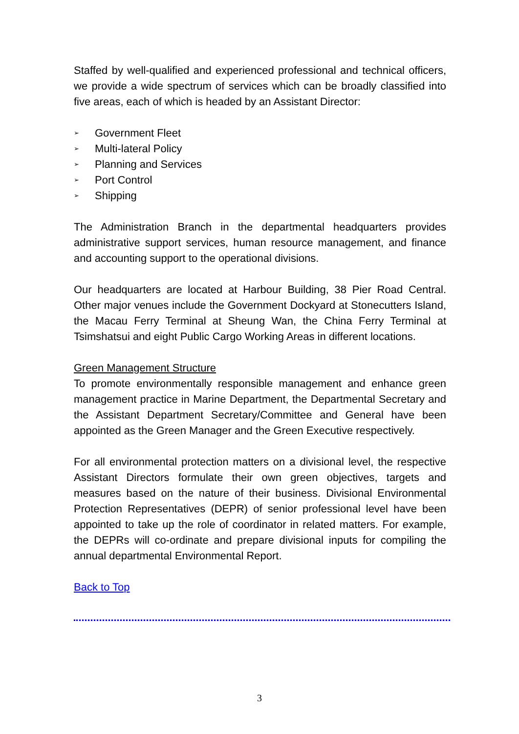Staffed by well-qualified and experienced professional and technical officers, we provide a wide spectrum of services which can be broadly classified into five areas, each of which is headed by an Assistant Director:
➢ Government Fleet
➢ Multi-lateral Policy
➢ Planning and Services
➢ Port Control
➢ Shipping
The Administration Branch in the departmental headquarters provides administrative support services, human resource management, and finance and accounting support to the operational divisions.
Our headquarters are located at Harbour Building, 38 Pier Road Central. Other major venues include the Government Dockyard at Stonecutters Island, the Macau Ferry Terminal at Sheung Wan, the China Ferry Terminal at Tsimshatsui and eight Public Cargo Working Areas in different locations.
Green Management Structure
To promote environmentally responsible management and enhance green management practice in Marine Department, the Departmental Secretary and the Assistant Department Secretary/Committee and General have been appointed as the Green Manager and the Green Executive respectively.
For all environmental protection matters on a divisional level, the respective Assistant Directors formulate their own green objectives, targets and measures based on the nature of their business. Divisional Environmental Protection Representatives (DEPR) of senior professional level have been appointed to take up the role of coordinator in related matters. For example, the DEPRs will co-ordinate and prepare divisional inputs for compiling the annual departmental Environmental Report.
Back to Top
3